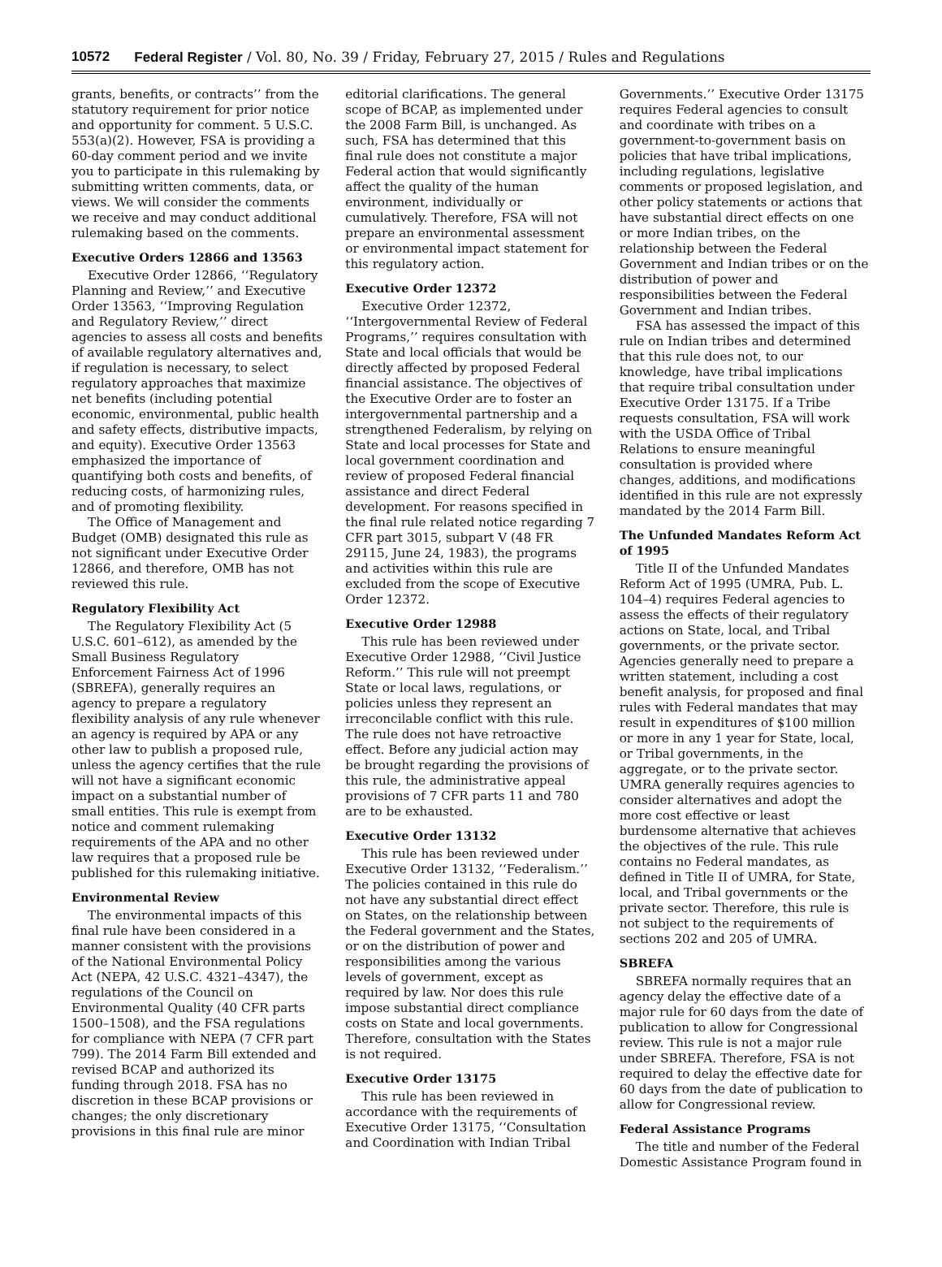10572 Federal Register / Vol. 80, No. 39 / Friday, February 27, 2015 / Rules and Regulations
grants, benefits, or contracts’’ from the statutory requirement for prior notice and opportunity for comment. 5 U.S.C. 553(a)(2). However, FSA is providing a 60-day comment period and we invite you to participate in this rulemaking by submitting written comments, data, or views. We will consider the comments we receive and may conduct additional rulemaking based on the comments.
Executive Orders 12866 and 13563
Executive Order 12866, ‘‘Regulatory Planning and Review,’’ and Executive Order 13563, ‘‘Improving Regulation and Regulatory Review,’’ direct agencies to assess all costs and benefits of available regulatory alternatives and, if regulation is necessary, to select regulatory approaches that maximize net benefits (including potential economic, environmental, public health and safety effects, distributive impacts, and equity). Executive Order 13563 emphasized the importance of quantifying both costs and benefits, of reducing costs, of harmonizing rules, and of promoting flexibility.
The Office of Management and Budget (OMB) designated this rule as not significant under Executive Order 12866, and therefore, OMB has not reviewed this rule.
Regulatory Flexibility Act
The Regulatory Flexibility Act (5 U.S.C. 601–612), as amended by the Small Business Regulatory Enforcement Fairness Act of 1996 (SBREFA), generally requires an agency to prepare a regulatory flexibility analysis of any rule whenever an agency is required by APA or any other law to publish a proposed rule, unless the agency certifies that the rule will not have a significant economic impact on a substantial number of small entities. This rule is exempt from notice and comment rulemaking requirements of the APA and no other law requires that a proposed rule be published for this rulemaking initiative.
Environmental Review
The environmental impacts of this final rule have been considered in a manner consistent with the provisions of the National Environmental Policy Act (NEPA, 42 U.S.C. 4321–4347), the regulations of the Council on Environmental Quality (40 CFR parts 1500–1508), and the FSA regulations for compliance with NEPA (7 CFR part 799). The 2014 Farm Bill extended and revised BCAP and authorized its funding through 2018. FSA has no discretion in these BCAP provisions or changes; the only discretionary provisions in this final rule are minor
editorial clarifications. The general scope of BCAP, as implemented under the 2008 Farm Bill, is unchanged. As such, FSA has determined that this final rule does not constitute a major Federal action that would significantly affect the quality of the human environment, individually or cumulatively. Therefore, FSA will not prepare an environmental assessment or environmental impact statement for this regulatory action.
Executive Order 12372
Executive Order 12372, ‘‘Intergovernmental Review of Federal Programs,’’ requires consultation with State and local officials that would be directly affected by proposed Federal financial assistance. The objectives of the Executive Order are to foster an intergovernmental partnership and a strengthened Federalism, by relying on State and local processes for State and local government coordination and review of proposed Federal financial assistance and direct Federal development. For reasons specified in the final rule related notice regarding 7 CFR part 3015, subpart V (48 FR 29115, June 24, 1983), the programs and activities within this rule are excluded from the scope of Executive Order 12372.
Executive Order 12988
This rule has been reviewed under Executive Order 12988, ‘‘Civil Justice Reform.’’ This rule will not preempt State or local laws, regulations, or policies unless they represent an irreconcilable conflict with this rule. The rule does not have retroactive effect. Before any judicial action may be brought regarding the provisions of this rule, the administrative appeal provisions of 7 CFR parts 11 and 780 are to be exhausted.
Executive Order 13132
This rule has been reviewed under Executive Order 13132, ‘‘Federalism.’’ The policies contained in this rule do not have any substantial direct effect on States, on the relationship between the Federal government and the States, or on the distribution of power and responsibilities among the various levels of government, except as required by law. Nor does this rule impose substantial direct compliance costs on State and local governments. Therefore, consultation with the States is not required.
Executive Order 13175
This rule has been reviewed in accordance with the requirements of Executive Order 13175, ‘‘Consultation and Coordination with Indian Tribal
Governments.’’ Executive Order 13175 requires Federal agencies to consult and coordinate with tribes on a government-to-government basis on policies that have tribal implications, including regulations, legislative comments or proposed legislation, and other policy statements or actions that have substantial direct effects on one or more Indian tribes, on the relationship between the Federal Government and Indian tribes or on the distribution of power and responsibilities between the Federal Government and Indian tribes.
FSA has assessed the impact of this rule on Indian tribes and determined that this rule does not, to our knowledge, have tribal implications that require tribal consultation under Executive Order 13175. If a Tribe requests consultation, FSA will work with the USDA Office of Tribal Relations to ensure meaningful consultation is provided where changes, additions, and modifications identified in this rule are not expressly mandated by the 2014 Farm Bill.
The Unfunded Mandates Reform Act of 1995
Title II of the Unfunded Mandates Reform Act of 1995 (UMRA, Pub. L. 104–4) requires Federal agencies to assess the effects of their regulatory actions on State, local, and Tribal governments, or the private sector. Agencies generally need to prepare a written statement, including a cost benefit analysis, for proposed and final rules with Federal mandates that may result in expenditures of $100 million or more in any 1 year for State, local, or Tribal governments, in the aggregate, or to the private sector. UMRA generally requires agencies to consider alternatives and adopt the more cost effective or least burdensome alternative that achieves the objectives of the rule. This rule contains no Federal mandates, as defined in Title II of UMRA, for State, local, and Tribal governments or the private sector. Therefore, this rule is not subject to the requirements of sections 202 and 205 of UMRA.
SBREFA
SBREFA normally requires that an agency delay the effective date of a major rule for 60 days from the date of publication to allow for Congressional review. This rule is not a major rule under SBREFA. Therefore, FSA is not required to delay the effective date for 60 days from the date of publication to allow for Congressional review.
Federal Assistance Programs
The title and number of the Federal Domestic Assistance Program found in